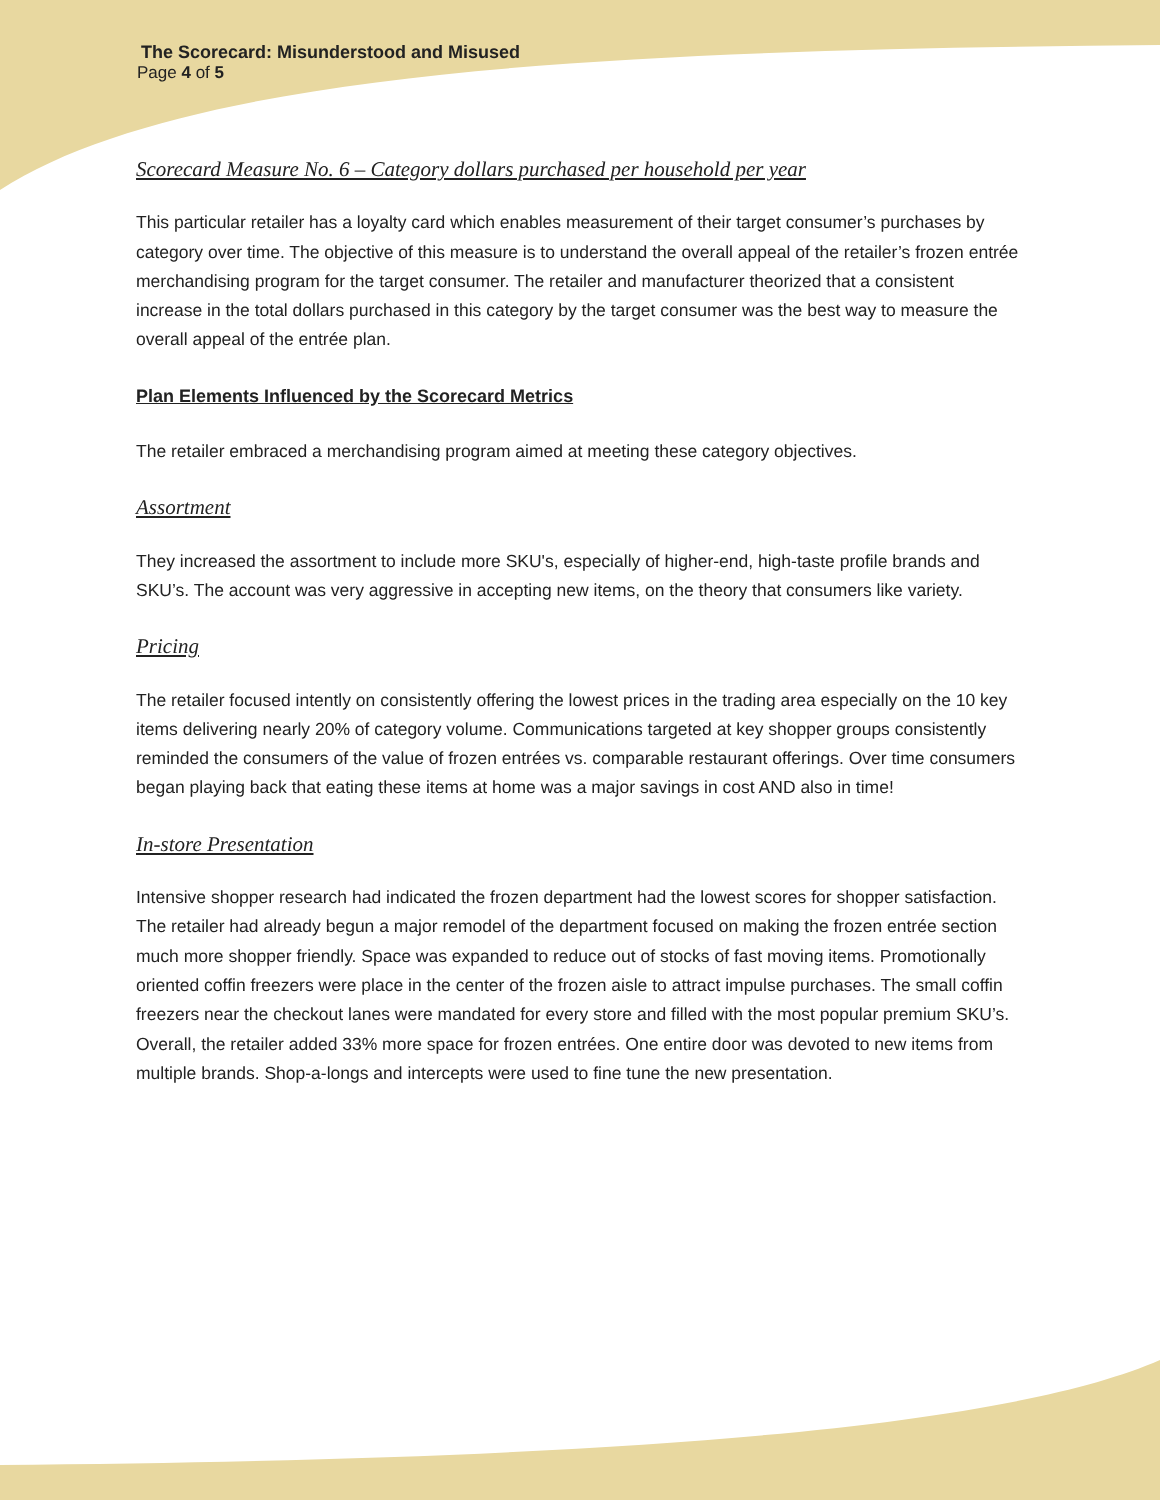The Scorecard: Misunderstood and Misused
Page 4 of 5
Scorecard Measure No. 6 – Category dollars purchased per household per year
This particular retailer has a loyalty card which enables measurement of their target consumer’s purchases by category over time. The objective of this measure is to understand the overall appeal of the retailer’s frozen entrée merchandising program for the target consumer. The retailer and manufacturer theorized that a consistent increase in the total dollars purchased in this category by the target consumer was the best way to measure the overall appeal of the entrée plan.
Plan Elements Influenced by the Scorecard Metrics
The retailer embraced a merchandising program aimed at meeting these category objectives.
Assortment
They increased the assortment to include more SKU's, especially of higher-end, high-taste profile brands and SKU’s. The account was very aggressive in accepting new items, on the theory that consumers like variety.
Pricing
The retailer focused intently on consistently offering the lowest prices in the trading area especially on the 10 key items delivering nearly 20% of category volume. Communications targeted at key shopper groups consistently reminded the consumers of the value of frozen entrées vs. comparable restaurant offerings. Over time consumers began playing back that eating these items at home was a major savings in cost AND also in time!
In-store Presentation
Intensive shopper research had indicated the frozen department had the lowest scores for shopper satisfaction. The retailer had already begun a major remodel of the department focused on making the frozen entrée section much more shopper friendly. Space was expanded to reduce out of stocks of fast moving items. Promotionally oriented coffin freezers were place in the center of the frozen aisle to attract impulse purchases. The small coffin freezers near the checkout lanes were mandated for every store and filled with the most popular premium SKU’s. Overall, the retailer added 33% more space for frozen entrées. One entire door was devoted to new items from multiple brands. Shop-a-longs and intercepts were used to fine tune the new presentation.